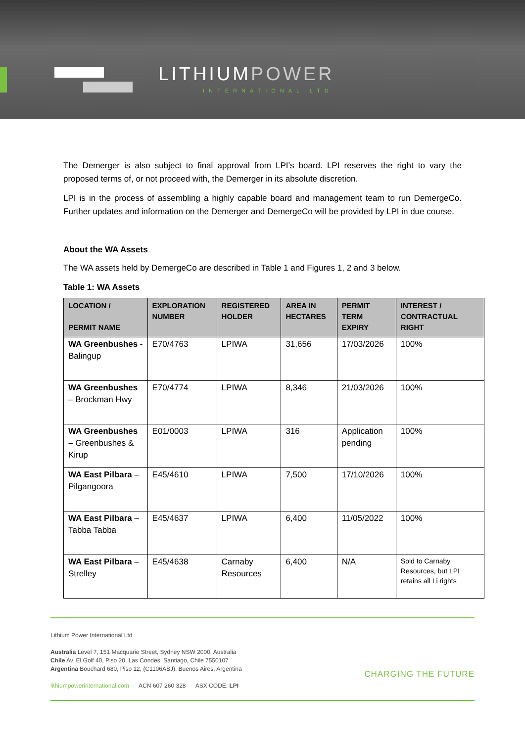LITHIUMPOWER
INTERNATIONAL LTD
The Demerger is also subject to final approval from LPI’s board. LPI reserves the right to vary the proposed terms of, or not proceed with, the Demerger in its absolute discretion.
LPI is in the process of assembling a highly capable board and management team to run DemergeCo. Further updates and information on the Demerger and DemergeCo will be provided by LPI in due course.
About the WA Assets
The WA assets held by DemergeCo are described in Table 1 and Figures 1, 2 and 3 below.
Table 1: WA Assets
| LOCATION / PERMIT NAME | EXPLORATION NUMBER | REGISTERED HOLDER | AREA IN HECTARES | PERMIT TERM EXPIRY | INTEREST / CONTRACTUAL RIGHT |
| --- | --- | --- | --- | --- | --- |
| WA Greenbushes - Balingup | E70/4763 | LPIWA | 31,656 | 17/03/2026 | 100% |
| WA Greenbushes – Brockman Hwy | E70/4774 | LPIWA | 8,346 | 21/03/2026 | 100% |
| WA Greenbushes – Greenbushes & Kirup | E01/0003 | LPIWA | 316 | Application pending | 100% |
| WA East Pilbara – Pilgangoora | E45/4610 | LPIWA | 7,500 | 17/10/2026 | 100% |
| WA East Pilbara – Tabba Tabba | E45/4637 | LPIWA | 6,400 | 11/05/2022 | 100% |
| WA East Pilbara – Strelley | E45/4638 | Carnaby Resources | 6,400 | N/A | Sold to Carnaby Resources, but LPI retains all Li rights |
Lithium Power International Ltd
Australia Level 7, 151 Macquarie Street, Sydney NSW 2000, Australia
Chile Av. El Golf 40, Piso 20, Las Condes, Santiago, Chile 7550107
Argentina Bouchard 680, Piso 12, (C1106ABJ), Buenos Aires, Argentina
lithiumpowerinternational.com ACN 607 260 328 ASX CODE: LPI
CHARGING THE FUTURE